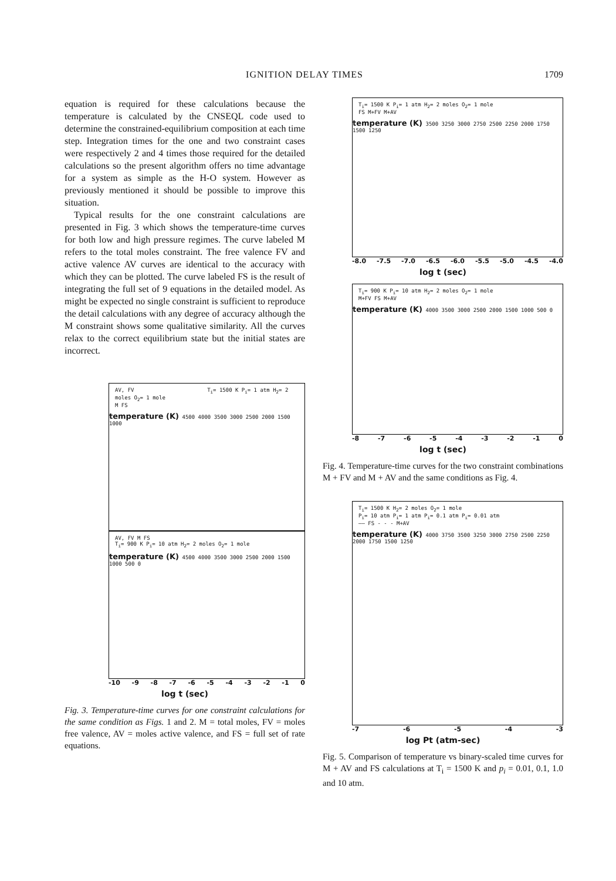IGNITION DELAY TIMES 1709
equation is required for these calculations because the temperature is calculated by the CNSEQL code used to determine the constrained-equilibrium composition at each time step. Integration times for the one and two constraint cases were respectively 2 and 4 times those required for the detailed calculations so the present algorithm offers no time advantage for a system as simple as the H-O system. However as previously mentioned it should be possible to improve this situation.
Typical results for the one constraint calculations are presented in Fig. 3 which shows the temperature-time curves for both low and high pressure regimes. The curve labeled M refers to the total moles constraint. The free valence FV and active valence AV curves are identical to the accuracy with which they can be plotted. The curve labeled FS is the result of integrating the full set of 9 equations in the detailed model. As might be expected no single constraint is sufficient to reproduce the detail calculations with any degree of accuracy although the M constraint shows some qualitative similarity. All the curves relax to the correct equilibrium state but the initial states are incorrect.
AV, FV T<sub>i</sub>= 1500 K P<sub>i</sub>= 1 atm H<sub>2</sub>= 2 moles O<sub>2</sub>= 1 mole
M FS
temperature (K) 4500 4000 3500 3000 2500 2000 1500 1000
AV, FV M FS
T<sub>i</sub>= 900 K P<sub>i</sub>= 10 atm H<sub>2</sub>= 2 moles O<sub>2</sub>= 1 mole
temperature (K) 4500 4000 3500 3000 2500 2000 1500 1000 500 0
-10 -9 -8 -7 -6 -5 -4 -3 -2 -1 0
log t (sec)
Fig. 3. Temperature-time curves for one constraint calculations for the same condition as Figs. 1 and 2. M = total moles, FV = moles free valence, AV = moles active valence, and FS = full set of rate equations.
T<sub>i</sub>= 1500 K P<sub>i</sub>= 1 atm H<sub>2</sub>= 2 moles O<sub>2</sub>= 1 mole
FS M+FV M+AV
temperature (K) 3500 3250 3000 2750 2500 2250 2000 1750 1500 1250
-8.0 -7.5 -7.0 -6.5 -6.0 -5.5 -5.0 -4.5 -4.0
log t (sec)
T<sub>i</sub>= 900 K P<sub>i</sub>= 10 atm H<sub>2</sub>= 2 moles O<sub>2</sub>= 1 mole
M+FV FS M+AV
temperature (K) 4000 3500 3000 2500 2000 1500 1000 500 0
-8 -7 -6 -5 -4 -3 -2 -1 0
log t (sec)
Fig. 4. Temperature-time curves for the two constraint combinations M + FV and M + AV and the same conditions as Fig. 4.
T<sub>i</sub>= 1500 K H<sub>2</sub>= 2 moles O<sub>2</sub>= 1 mole
P<sub>i</sub>= 10 atm P<sub>i</sub>= 1 atm P<sub>i</sub>= 0.1 atm P<sub>i</sub>= 0.01 atm
—— FS - - - M+AV
temperature (K) 4000 3750 3500 3250 3000 2750 2500 2250 2000 1750 1500 1250
-7 -6 -5 -4 -3
log Pt (atm-sec)
Fig. 5. Comparison of temperature vs binary-scaled time curves for M + AV and FS calculations at T<sub>i</sub> = 1500 K and p<sub>i</sub> = 0.01, 0.1, 1.0 and 10 atm.